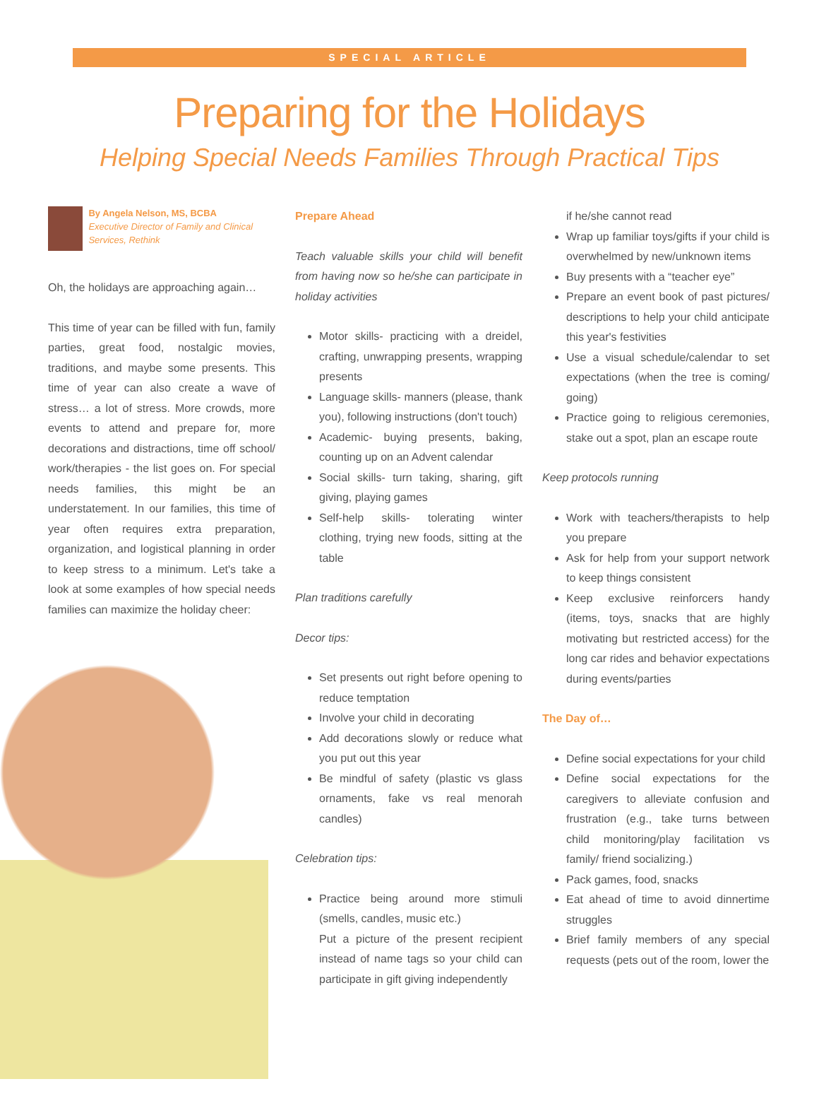SPECIAL ARTICLE
Preparing for the Holidays
Helping Special Needs Families Through Practical Tips
By Angela Nelson, MS, BCBA
Executive Director of Family and Clinical Services, Rethink
Oh, the holidays are approaching again…
This time of year can be filled with fun, family parties, great food, nostalgic movies, traditions, and maybe some presents. This time of year can also create a wave of stress… a lot of stress. More crowds, more events to attend and prepare for, more decorations and distractions, time off school/ work/therapies - the list goes on. For special needs families, this might be an understatement. In our families, this time of year often requires extra preparation, organization, and logistical planning in order to keep stress to a minimum. Let's take a look at some examples of how special needs families can maximize the holiday cheer:
Prepare Ahead
Teach valuable skills your child will benefit from having now so he/she can participate in holiday activities
Motor skills- practicing with a dreidel, crafting, unwrapping presents, wrapping presents
Language skills- manners (please, thank you), following instructions (don't touch)
Academic- buying presents, baking, counting up on an Advent calendar
Social skills- turn taking, sharing, gift giving, playing games
Self-help skills- tolerating winter clothing, trying new foods, sitting at the table
Plan traditions carefully
Decor tips:
Set presents out right before opening to reduce temptation
Involve your child in decorating
Add decorations slowly or reduce what you put out this year
Be mindful of safety (plastic vs glass ornaments, fake vs real menorah candles)
Celebration tips:
Practice being around more stimuli (smells, candles, music etc.)
Put a picture of the present recipient instead of name tags so your child can participate in gift giving independently
if he/she cannot read
Wrap up familiar toys/gifts if your child is overwhelmed by new/unknown items
Buy presents with a “teacher eye”
Prepare an event book of past pictures/ descriptions to help your child anticipate this year's festivities
Use a visual schedule/calendar to set expectations (when the tree is coming/ going)
Practice going to religious ceremonies, stake out a spot, plan an escape route
Keep protocols running
Work with teachers/therapists to help you prepare
Ask for help from your support network to keep things consistent
Keep exclusive reinforcers handy (items, toys, snacks that are highly motivating but restricted access) for the long car rides and behavior expectations during events/parties
The Day of…
Define social expectations for your child
Define social expectations for the caregivers to alleviate confusion and frustration (e.g., take turns between child monitoring/play facilitation vs family/ friend socializing.)
Pack games, food, snacks
Eat ahead of time to avoid dinnertime struggles
Brief family members of any special requests (pets out of the room, lower the